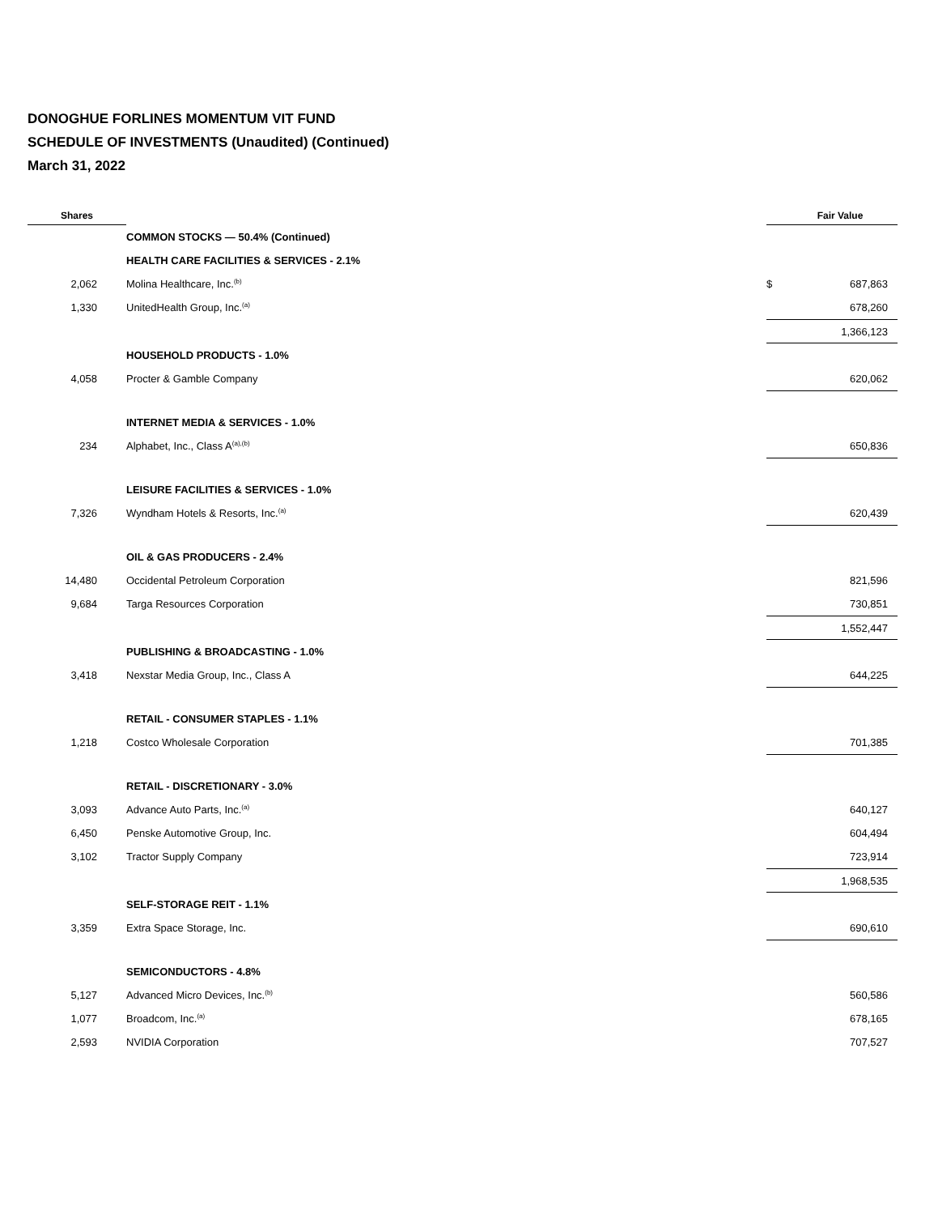DONOGHUE FORLINES MOMENTUM VIT FUND
SCHEDULE OF INVESTMENTS (Unaudited) (Continued)
March 31, 2022
| Shares | | | Fair Value |
| --- | --- | --- | --- |
| | COMMON STOCKS — 50.4% (Continued) | | |
| | HEALTH CARE FACILITIES & SERVICES - 2.1% | | |
| 2,062 | Molina Healthcare, Inc.<sup>(b)</sup> | $ | 687,863 |
| 1,330 | UnitedHealth Group, Inc.<sup>(a)</sup> | | 678,260 |
| | | | 1,366,123 |
| | HOUSEHOLD PRODUCTS - 1.0% | | |
| 4,058 | Procter & Gamble Company | | 620,062 |
| | INTERNET MEDIA & SERVICES - 1.0% | | |
| 234 | Alphabet, Inc., Class A<sup>(a),(b)</sup> | | 650,836 |
| | LEISURE FACILITIES & SERVICES - 1.0% | | |
| 7,326 | Wyndham Hotels & Resorts, Inc.<sup>(a)</sup> | | 620,439 |
| | OIL & GAS PRODUCERS - 2.4% | | |
| 14,480 | Occidental Petroleum Corporation | | 821,596 |
| 9,684 | Targa Resources Corporation | | 730,851 |
| | | | 1,552,447 |
| | PUBLISHING & BROADCASTING - 1.0% | | |
| 3,418 | Nexstar Media Group, Inc., Class A | | 644,225 |
| | RETAIL - CONSUMER STAPLES - 1.1% | | |
| 1,218 | Costco Wholesale Corporation | | 701,385 |
| | RETAIL - DISCRETIONARY - 3.0% | | |
| 3,093 | Advance Auto Parts, Inc.<sup>(a)</sup> | | 640,127 |
| 6,450 | Penske Automotive Group, Inc. | | 604,494 |
| 3,102 | Tractor Supply Company | | 723,914 |
| | | | 1,968,535 |
| | SELF-STORAGE REIT - 1.1% | | |
| 3,359 | Extra Space Storage, Inc. | | 690,610 |
| | SEMICONDUCTORS - 4.8% | | |
| 5,127 | Advanced Micro Devices, Inc.<sup>(b)</sup> | | 560,586 |
| 1,077 | Broadcom, Inc.<sup>(a)</sup> | | 678,165 |
| 2,593 | NVIDIA Corporation | | 707,527 |